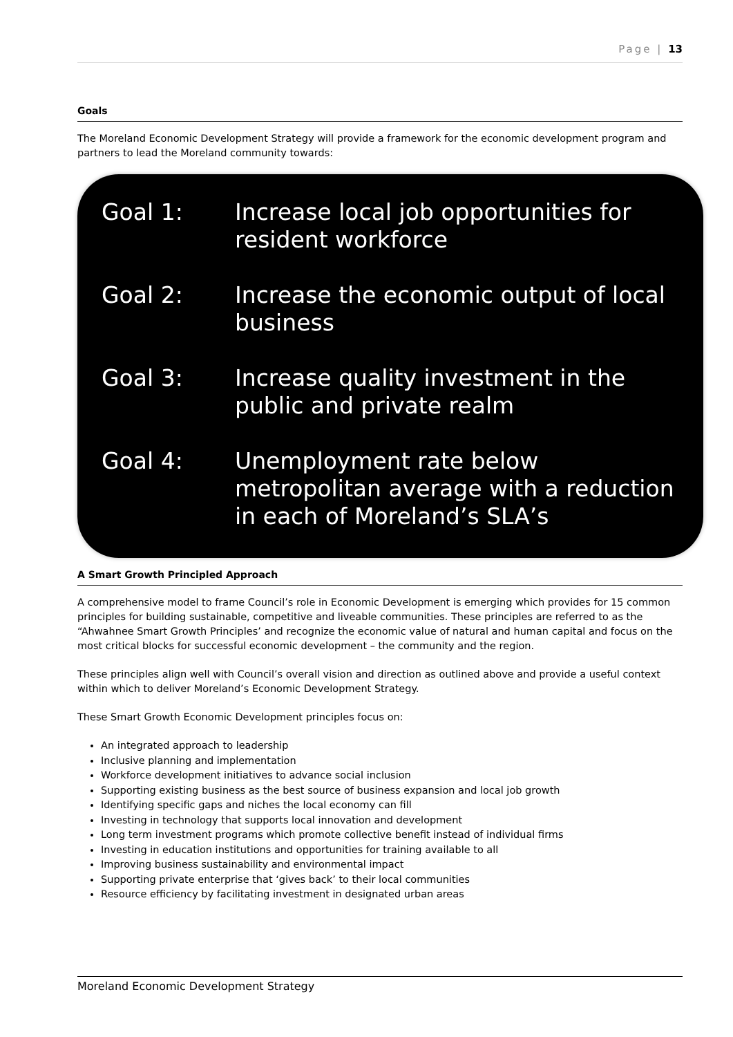Page | 13
Goals
The Moreland Economic Development Strategy will provide a framework for the economic development program and partners to lead the Moreland community towards:
Goal 1: Increase local job opportunities for resident workforce
Goal 2: Increase the economic output of local business
Goal 3: Increase quality investment in the public and private realm
Goal 4: Unemployment rate below metropolitan average with a reduction in each of Moreland’s SLA’s
A Smart Growth Principled Approach
A comprehensive model to frame Council’s role in Economic Development is emerging which provides for 15 common principles for building sustainable, competitive and liveable communities. These principles are referred to as the “Ahwahnee Smart Growth Principles’ and recognize the economic value of natural and human capital and focus on the most critical blocks for successful economic development – the community and the region.
These principles align well with Council’s overall vision and direction as outlined above and provide a useful context within which to deliver Moreland’s Economic Development Strategy.
These Smart Growth Economic Development principles focus on:
An integrated approach to leadership
Inclusive planning and implementation
Workforce development initiatives to advance social inclusion
Supporting existing business as the best source of business expansion and local job growth
Identifying specific gaps and niches the local economy can fill
Investing in technology that supports local innovation and development
Long term investment programs which promote collective benefit instead of individual firms
Investing in education institutions and opportunities for training available to all
Improving business sustainability and environmental impact
Supporting private enterprise that ‘gives back’ to their local communities
Resource efficiency by facilitating investment in designated urban areas
Moreland Economic Development Strategy